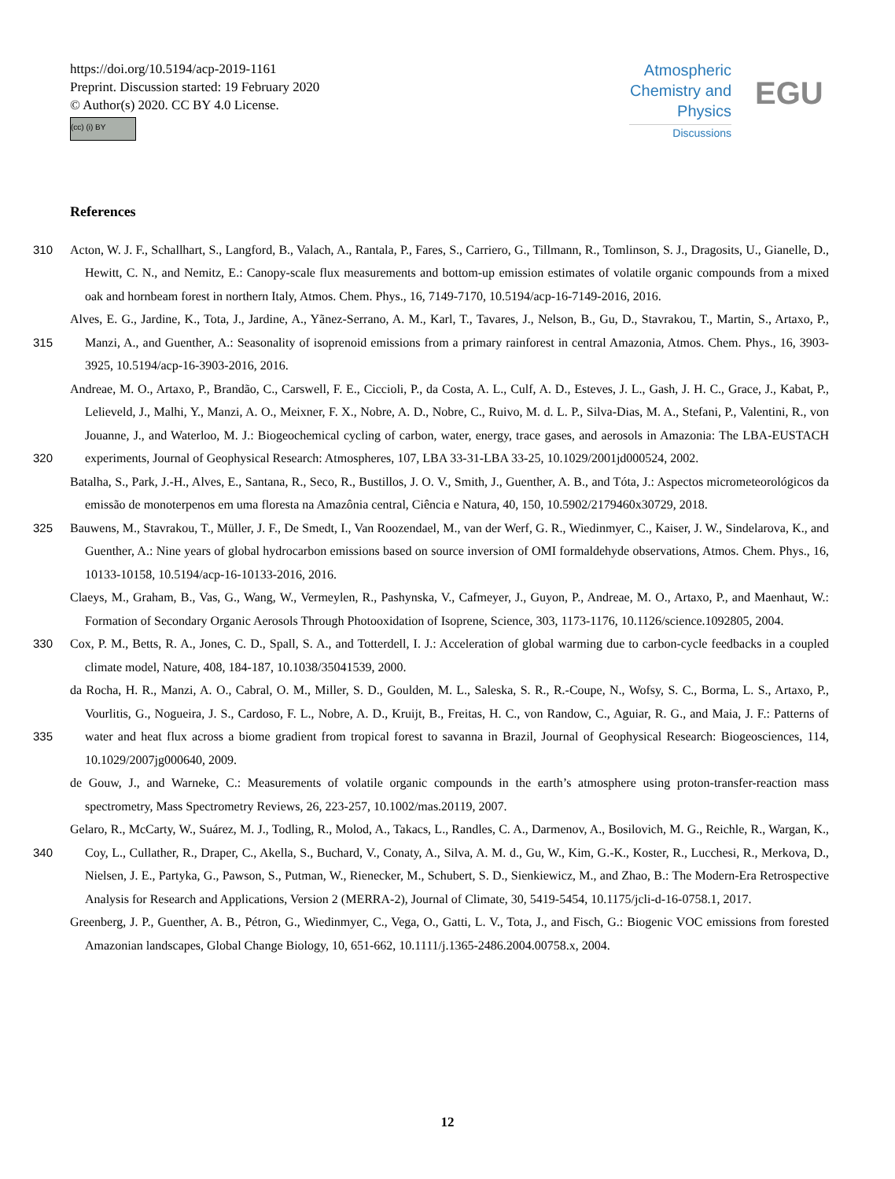https://doi.org/10.5194/acp-2019-1161
Preprint. Discussion started: 19 February 2020
© Author(s) 2020. CC BY 4.0 License.
(cc) (i) BY
Atmospheric Chemistry and Physics
Discussions
EGU
References
Acton, W. J. F., Schallhart, S., Langford, B., Valach, A., Rantala, P., Fares, S., Carriero, G., Tillmann, R., Tomlinson, S. J., Dragosits, 310 U., Gianelle, D., Hewitt, C. N., and Nemitz, E.: Canopy-scale flux measurements and bottom-up emission estimates of volatile organic compounds from a mixed oak and hornbeam forest in northern Italy, Atmos. Chem. Phys., 16, 7149-7170, 10.5194/acp-16-7149-2016, 2016.
Alves, E. G., Jardine, K., Tota, J., Jardine, A., Yãnez-Serrano, A. M., Karl, T., Tavares, J., Nelson, B., Gu, D., Stavrakou, T., Martin, S., Artaxo, P., Manzi, A., and Guenther, A.: Seasonality of isoprenoid emissions from a primary rainforest in central Amazonia, Atmos. 315 Chem. Phys., 16, 3903-3925, 10.5194/acp-16-3903-2016, 2016.
Andreae, M. O., Artaxo, P., Brandão, C., Carswell, F. E., Ciccioli, P., da Costa, A. L., Culf, A. D., Esteves, J. L., Gash, J. H. C., Grace, J., Kabat, P., Lelieveld, J., Malhi, Y., Manzi, A. O., Meixner, F. X., Nobre, A. D., Nobre, C., Ruivo, M. d. L. P., Silva-Dias, M. A., Stefani, P., Valentini, R., von Jouanne, J., and Waterloo, M. J.: Biogeochemical cycling of carbon, water, energy, trace gases, and aerosols in Amazonia: The LBA-EUSTACH experiments, Journal of Geophysical Research: Atmospheres, 107, LBA 33-31-LBA 33-25, 320 10.1029/2001jd000524, 2002.
Batalha, S., Park, J.-H., Alves, E., Santana, R., Seco, R., Bustillos, J. O. V., Smith, J., Guenther, A. B., and Tóta, J.: Aspectos micrometeorológicos da emissão de monoterpenos em uma floresta na Amazônia central, Ciência e Natura, 40, 150, 10.5902/2179460x30729, 2018.
Bauwens, M., Stavrakou, T., Müller, J. F., De Smedt, I., Van Roozendael, M., van der Werf, G. R., Wiedinmyer, C., Kaiser, J. W., Sindelarova, 325 K., and Guenther, A.: Nine years of global hydrocarbon emissions based on source inversion of OMI formaldehyde observations, Atmos. Chem. Phys., 16, 10133-10158, 10.5194/acp-16-10133-2016, 2016.
Claeys, M., Graham, B., Vas, G., Wang, W., Vermeylen, R., Pashynska, V., Cafmeyer, J., Guyon, P., Andreae, M. O., Artaxo, P., and Maenhaut, W.: Formation of Secondary Organic Aerosols Through Photooxidation of Isoprene, Science, 303, 1173-1176, 10.1126/science.1092805, 2004.
330 Cox, P. M., Betts, R. A., Jones, C. D., Spall, S. A., and Totterdell, I. J.: Acceleration of global warming due to carbon-cycle feedbacks in a coupled climate model, Nature, 408, 184-187, 10.1038/35041539, 2000.
da Rocha, H. R., Manzi, A. O., Cabral, O. M., Miller, S. D., Goulden, M. L., Saleska, S. R., R.-Coupe, N., Wofsy, S. C., Borma, L. S., Artaxo, P., Vourlitis, G., Nogueira, J. S., Cardoso, F. L., Nobre, A. D., Kruijt, B., Freitas, H. C., von Randow, C., Aguiar, R. G., and Maia, J. F.: Patterns of water and heat flux across a biome gradient from tropical forest to savanna in Brazil, Journal of Geophysical Research: 335 Biogeosciences, 114, 10.1029/2007jg000640, 2009.
de Gouw, J., and Warneke, C.: Measurements of volatile organic compounds in the earth’s atmosphere using proton-transfer-reaction mass spectrometry, Mass Spectrometry Reviews, 26, 223-257, 10.1002/mas.20119, 2007.
Gelaro, R., McCarty, W., Suárez, M. J., Todling, R., Molod, A., Takacs, L., Randles, C. A., Darmenov, A., Bosilovich, M. G., Reichle, R., Wargan, K., Coy, L., Cullather, R., Draper, C., Akella, S., Buchard, V., Conaty, A., Silva, A. M. d., Gu, W., Kim, G.-K., Koster, R., 340 Lucchesi, R., Merkova, D., Nielsen, J. E., Partyka, G., Pawson, S., Putman, W., Rienecker, M., Schubert, S. D., Sienkiewicz, M., and Zhao, B.: The Modern-Era Retrospective Analysis for Research and Applications, Version 2 (MERRA-2), Journal of Climate, 30, 5419-5454, 10.1175/jcli-d-16-0758.1, 2017.
Greenberg, J. P., Guenther, A. B., Pétron, G., Wiedinmyer, C., Vega, O., Gatti, L. V., Tota, J., and Fisch, G.: Biogenic VOC emissions from forested Amazonian landscapes, Global Change Biology, 10, 651-662, 10.1111/j.1365-2486.2004.00758.x, 2004.
12